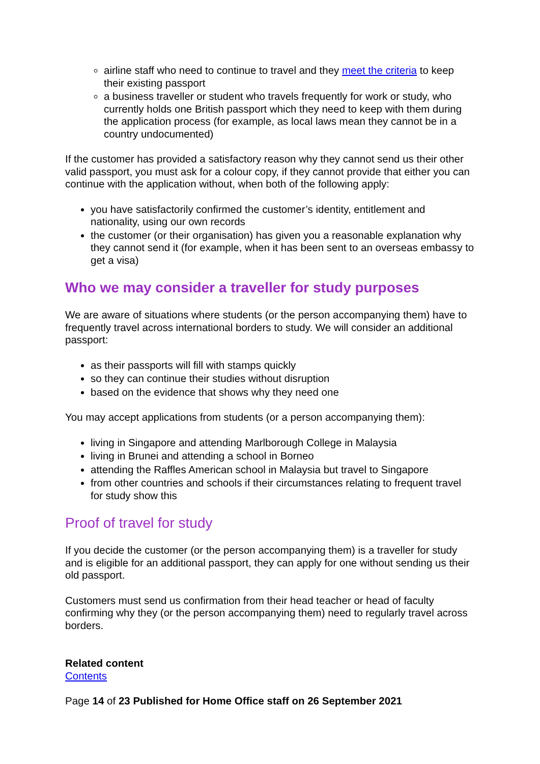airline staff who need to continue to travel and they meet the criteria to keep their existing passport
a business traveller or student who travels frequently for work or study, who currently holds one British passport which they need to keep with them during the application process (for example, as local laws mean they cannot be in a country undocumented)
If the customer has provided a satisfactory reason why they cannot send us their other valid passport, you must ask for a colour copy, if they cannot provide that either you can continue with the application without, when both of the following apply:
you have satisfactorily confirmed the customer’s identity, entitlement and nationality, using our own records
the customer (or their organisation) has given you a reasonable explanation why they cannot send it (for example, when it has been sent to an overseas embassy to get a visa)
Who we may consider a traveller for study purposes
We are aware of situations where students (or the person accompanying them) have to frequently travel across international borders to study. We will consider an additional passport:
as their passports will fill with stamps quickly
so they can continue their studies without disruption
based on the evidence that shows why they need one
You may accept applications from students (or a person accompanying them):
living in Singapore and attending Marlborough College in Malaysia
living in Brunei and attending a school in Borneo
attending the Raffles American school in Malaysia but travel to Singapore
from other countries and schools if their circumstances relating to frequent travel for study show this
Proof of travel for study
If you decide the customer (or the person accompanying them) is a traveller for study and is eligible for an additional passport, they can apply for one without sending us their old passport.
Customers must send us confirmation from their head teacher or head of faculty confirming why they (or the person accompanying them) need to regularly travel across borders.
Related content
Contents
Page 14 of 23 Published for Home Office staff on 26 September 2021